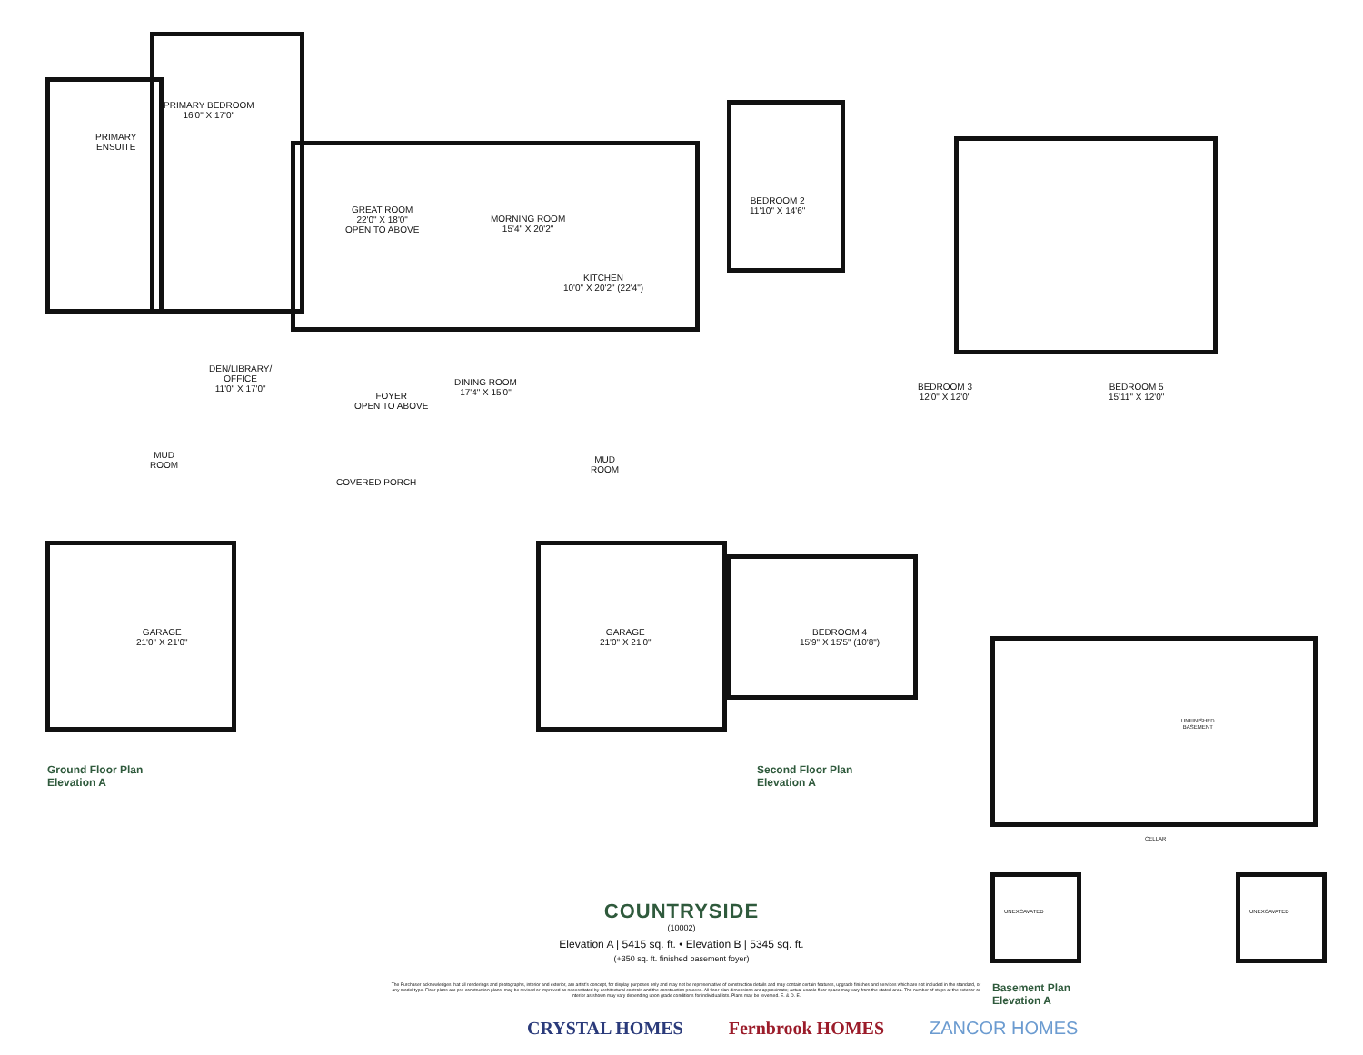PRIMARY BEDROOM
16'0" X 17'0"
PRIMARY
ENSUITE
GREAT ROOM
22'0" X 18'0"
OPEN TO ABOVE
MORNING ROOM
15'4" X 20'2"
KITCHEN
10'0" X 20'2" (22'4")
DEN/LIBRARY/
OFFICE
11'0" X 17'0"
FOYER
OPEN TO ABOVE
DINING ROOM
17'4" X 15'0"
COVERED PORCH
MUD
ROOM
MUD
ROOM
GARAGE
21'0" X 21'0"
GARAGE
21'0" X 21'0"
BEDROOM 2
11'10" X 14'6"
BEDROOM 3
12'0" X 12'0"
BEDROOM 5
15'11" X 12'0"
BEDROOM 4
15'9" X 15'5" (10'8")
UNFINISHED
BASEMENT
UNEXCAVATED UNEXCAVATED
CELLAR
Ground Floor Plan
Elevation A
Second Floor Plan
Elevation A
Basement Plan
Elevation A
COUNTRYSIDE
(10002)
Elevation A | 5415 sq. ft. • Elevation B | 5345 sq. ft.
(+350 sq. ft. finished basement foyer)
The Purchaser acknowledges that all renderings and photographs, interior and exterior, are artist's concept, for display purposes only and may not be representative of construction details and may contain certain features, upgrade finishes and services which are not included in the standard, or any model type. Floor plans are pre-construction plans, may be revised or improved as necessitated by architectural controls and the construction process. All floor plan dimensions are approximate; actual usable floor space may vary from the stated area. The number of steps at the exterior or interior as shown may vary depending upon grade conditions for individual lots. Plans may be reversed. E. & O. E.
CRYSTAL HOMES Fernbrook HOMES ZANCOR HOMES